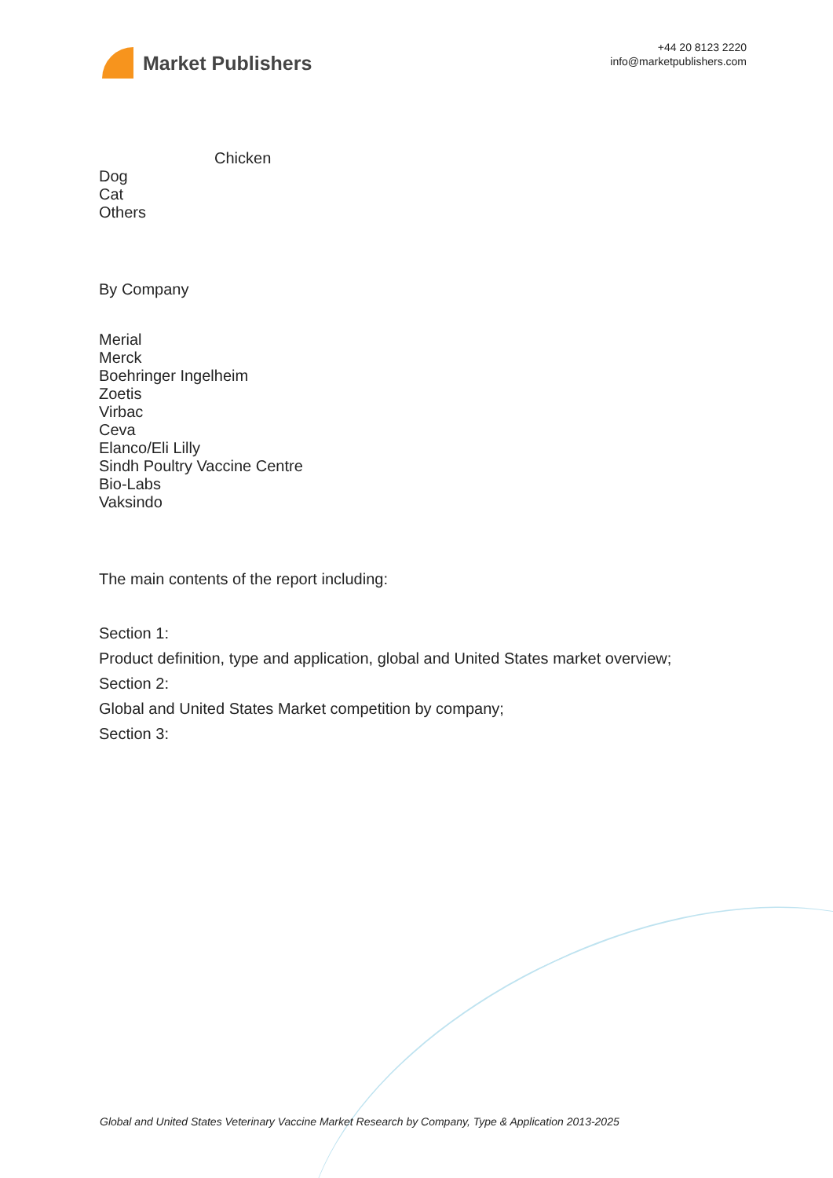Market Publishers
+44 20 8123 2220
info@marketpublishers.com
Chicken
Dog
Cat
Others
By Company
Merial
Merck
Boehringer Ingelheim
Zoetis
Virbac
Ceva
Elanco/Eli Lilly
Sindh Poultry Vaccine Centre
Bio-Labs
Vaksindo
The main contents of the report including:
Section 1:
Product definition, type and application, global and United States market overview;
Section 2:
Global and United States Market competition by company;
Section 3:
Global and United States Veterinary Vaccine Market Research by Company, Type & Application 2013-2025